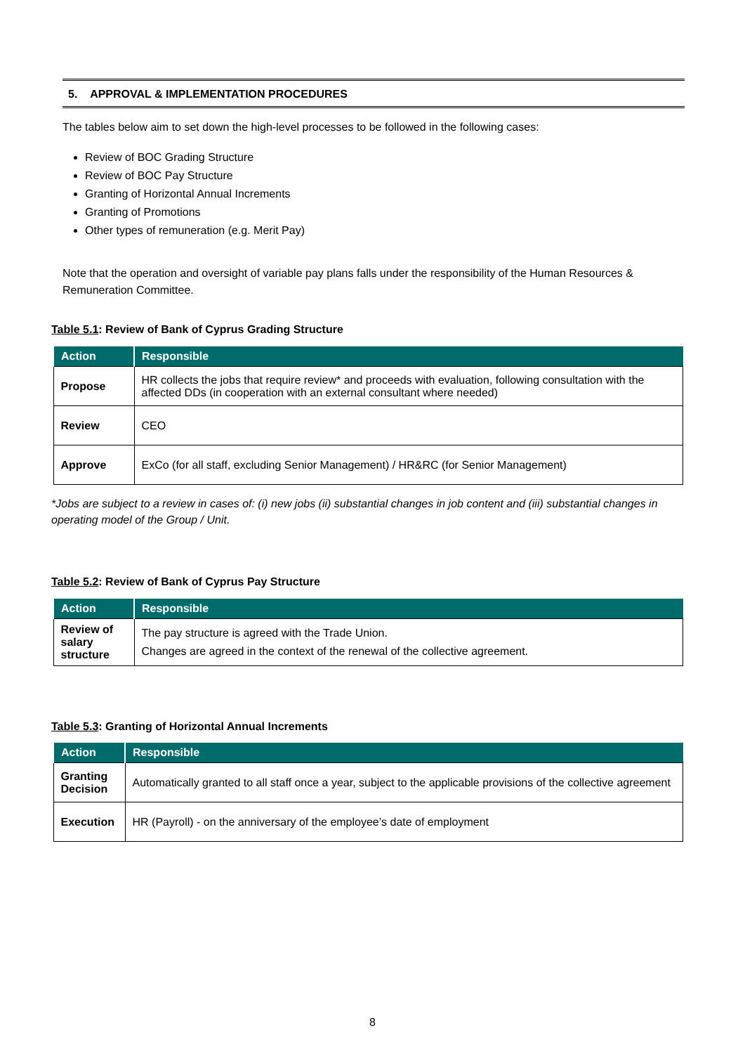5. APPROVAL & IMPLEMENTATION PROCEDURES
The tables below aim to set down the high-level processes to be followed in the following cases:
Review of BOC Grading Structure
Review of BOC Pay Structure
Granting of Horizontal Annual Increments
Granting of Promotions
Other types of remuneration (e.g. Merit Pay)
Note that the operation and oversight of variable pay plans falls under the responsibility of the Human Resources & Remuneration Committee.
Table 5.1: Review of Bank of Cyprus Grading Structure
| Action | Responsible |
| --- | --- |
| Propose | HR collects the jobs that require review* and proceeds with evaluation, following consultation with the affected DDs (in cooperation with an external consultant where needed) |
| Review | CEO |
| Approve | ExCo (for all staff, excluding Senior Management) / HR&RC (for Senior Management) |
*Jobs are subject to a review in cases of: (i) new jobs (ii) substantial changes in job content and (iii) substantial changes in operating model of the Group / Unit.
Table 5.2: Review of Bank of Cyprus Pay Structure
| Action | Responsible |
| --- | --- |
| Review of salary structure | The pay structure is agreed with the Trade Union. Changes are agreed in the context of the renewal of the collective agreement. |
Table 5.3: Granting of Horizontal Annual Increments
| Action | Responsible |
| --- | --- |
| Granting Decision | Automatically granted to all staff once a year, subject to the applicable provisions of the collective agreement |
| Execution | HR (Payroll) - on the anniversary of the employee’s date of employment |
8